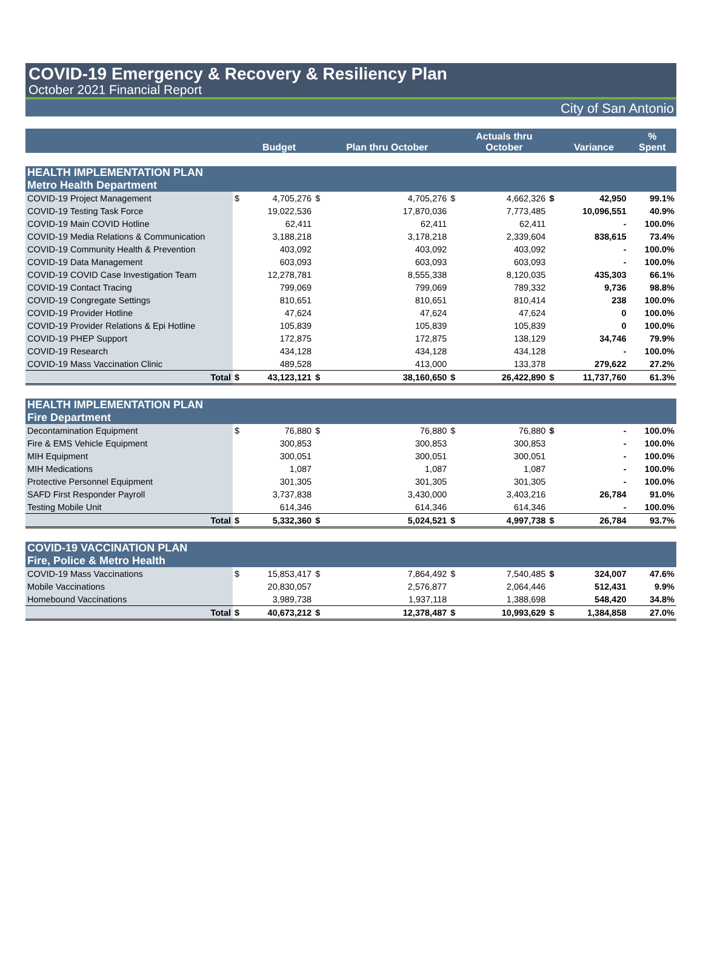COVID-19 Emergency & Recovery & Resiliency Plan
October 2021 Financial Report
City of San Antonio
| | | Budget | | Plan thru October | | Actuals thru October | | Variance | % Spent |
| --- | --- | --- | --- | --- | --- | --- | --- | --- | --- |
| HEALTH IMPLEMENTATION PLAN | | | | | | | | | |
| Metro Health Department | | | | | | | | | |
| COVID-19 Project Management | $ | 4,705,276 | $ | 4,705,276 | $ | 4,662,326 | $ | 42,950 | 99.1% |
| COVID-19 Testing Task Force | | 19,022,536 | | 17,870,036 | | 7,773,485 | | 10,096,551 | 40.9% |
| COVID-19 Main COVID Hotline | | 62,411 | | 62,411 | | 62,411 | | - | 100.0% |
| COVID-19 Media Relations & Communication | | 3,188,218 | | 3,178,218 | | 2,339,604 | | 838,615 | 73.4% |
| COVID-19 Community Health & Prevention | | 403,092 | | 403,092 | | 403,092 | | - | 100.0% |
| COVID-19 Data Management | | 603,093 | | 603,093 | | 603,093 | | - | 100.0% |
| COVID-19 COVID Case Investigation Team | | 12,278,781 | | 8,555,338 | | 8,120,035 | | 435,303 | 66.1% |
| COVID-19 Contact Tracing | | 799,069 | | 799,069 | | 789,332 | | 9,736 | 98.8% |
| COVID-19 Congregate Settings | | 810,651 | | 810,651 | | 810,414 | | 238 | 100.0% |
| COVID-19 Provider Hotline | | 47,624 | | 47,624 | | 47,624 | | 0 | 100.0% |
| COVID-19 Provider Relations & Epi Hotline | | 105,839 | | 105,839 | | 105,839 | | 0 | 100.0% |
| COVID-19 PHEP Support | | 172,875 | | 172,875 | | 138,129 | | 34,746 | 79.9% |
| COVID-19 Research | | 434,128 | | 434,128 | | 434,128 | | - | 100.0% |
| COVID-19 Mass Vaccination Clinic | | 489,528 | | 413,000 | | 133,378 | | 279,622 | 27.2% |
| Total | $ | 43,123,121 | $ | 38,160,650 | $ | 26,422,890 | $ | 11,737,760 | 61.3% |
| HEALTH IMPLEMENTATION PLAN | | | | | | | | | |
| Fire Department | | | | | | | | | |
| Decontamination Equipment | $ | 76,880 | $ | 76,880 | $ | 76,880 | $ | - | 100.0% |
| Fire & EMS Vehicle Equipment | | 300,853 | | 300,853 | | 300,853 | | - | 100.0% |
| MIH Equipment | | 300,051 | | 300,051 | | 300,051 | | - | 100.0% |
| MIH Medications | | 1,087 | | 1,087 | | 1,087 | | - | 100.0% |
| Protective Personnel Equipment | | 301,305 | | 301,305 | | 301,305 | | - | 100.0% |
| SAFD First Responder Payroll | | 3,737,838 | | 3,430,000 | | 3,403,216 | | 26,784 | 91.0% |
| Testing Mobile Unit | | 614,346 | | 614,346 | | 614,346 | | - | 100.0% |
| Total | $ | 5,332,360 | $ | 5,024,521 | $ | 4,997,738 | $ | 26,784 | 93.7% |
| COVID-19 VACCINATION PLAN | | | | | | | | | |
| Fire, Police & Metro Health | | | | | | | | | |
| COVID-19 Mass Vaccinations | $ | 15,853,417 | $ | 7,864,492 | $ | 7,540,485 | $ | 324,007 | 47.6% |
| Mobile Vaccinations | | 20,830,057 | | 2,576,877 | | 2,064,446 | | 512,431 | 9.9% |
| Homebound Vaccinations | | 3,989,738 | | 1,937,118 | | 1,388,698 | | 548,420 | 34.8% |
| Total | $ | 40,673,212 | $ | 12,378,487 | $ | 10,993,629 | $ | 1,384,858 | 27.0% |